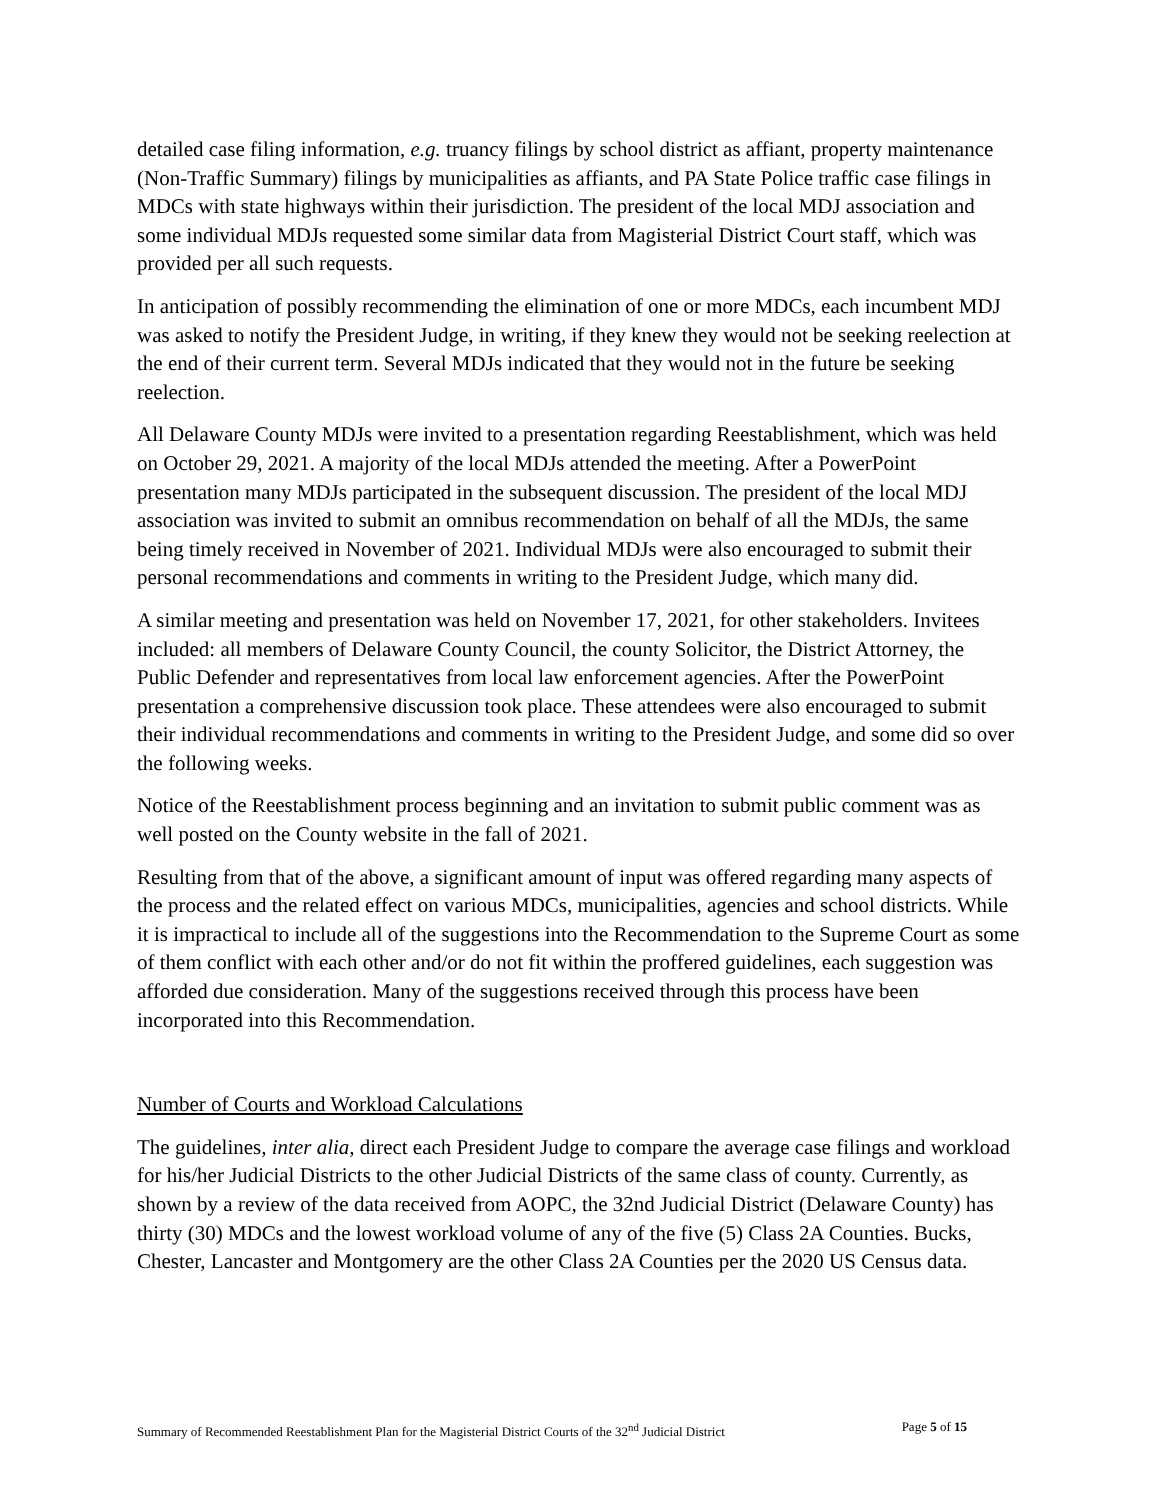detailed case filing information, e.g. truancy filings by school district as affiant, property maintenance (Non-Traffic Summary) filings by municipalities as affiants, and PA State Police traffic case filings in MDCs with state highways within their jurisdiction. The president of the local MDJ association and some individual MDJs requested some similar data from Magisterial District Court staff, which was provided per all such requests.
In anticipation of possibly recommending the elimination of one or more MDCs, each incumbent MDJ was asked to notify the President Judge, in writing, if they knew they would not be seeking reelection at the end of their current term. Several MDJs indicated that they would not in the future be seeking reelection.
All Delaware County MDJs were invited to a presentation regarding Reestablishment, which was held on October 29, 2021. A majority of the local MDJs attended the meeting. After a PowerPoint presentation many MDJs participated in the subsequent discussion. The president of the local MDJ association was invited to submit an omnibus recommendation on behalf of all the MDJs, the same being timely received in November of 2021. Individual MDJs were also encouraged to submit their personal recommendations and comments in writing to the President Judge, which many did.
A similar meeting and presentation was held on November 17, 2021, for other stakeholders. Invitees included: all members of Delaware County Council, the county Solicitor, the District Attorney, the Public Defender and representatives from local law enforcement agencies. After the PowerPoint presentation a comprehensive discussion took place. These attendees were also encouraged to submit their individual recommendations and comments in writing to the President Judge, and some did so over the following weeks.
Notice of the Reestablishment process beginning and an invitation to submit public comment was as well posted on the County website in the fall of 2021.
Resulting from that of the above, a significant amount of input was offered regarding many aspects of the process and the related effect on various MDCs, municipalities, agencies and school districts. While it is impractical to include all of the suggestions into the Recommendation to the Supreme Court as some of them conflict with each other and/or do not fit within the proffered guidelines, each suggestion was afforded due consideration. Many of the suggestions received through this process have been incorporated into this Recommendation.
Number of Courts and Workload Calculations
The guidelines, inter alia, direct each President Judge to compare the average case filings and workload for his/her Judicial Districts to the other Judicial Districts of the same class of county. Currently, as shown by a review of the data received from AOPC, the 32nd Judicial District (Delaware County) has thirty (30) MDCs and the lowest workload volume of any of the five (5) Class 2A Counties. Bucks, Chester, Lancaster and Montgomery are the other Class 2A Counties per the 2020 US Census data.
Summary of Recommended Reestablishment Plan for the Magisterial District Courts of the 32<sup>nd</sup> Judicial District Page 5 of 15